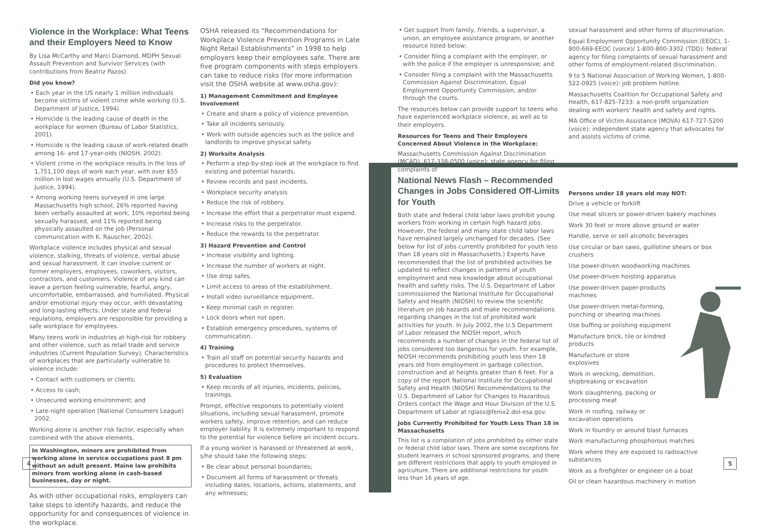Violence in the Workplace: What Teens and their Employers Need to Know
By Lisa McCarthy and Marci Diamond, MDPH Sexual Assault Prevention and Survivor Services (with contributions from Beatriz Pazos)
Did you know?
• Each year in the US nearly 1 million individuals become victims of violent crime while working (U.S. Department of Justice, 1994).
• Homicide is the leading cause of death in the workplace for women (Bureau of Labor Statistics, 2001).
• Homicide is the leading cause of work-related death among 16- and 17-year-olds (NIOSH, 2002).
• Violent crime in the workplace results in the loss of 1,751,100 days of work each year, with over $55 million in lost wages annually (U.S. Department of Justice, 1994).
• Among working teens surveyed in one large Massachusetts high school, 26% reported having been verbally assaulted at work, 10% reported being sexually harassed, and 11% reported being physically assaulted on the job (Personal communication with K. Rauscher, 2002).
Workplace violence includes physical and sexual violence, stalking, threats of violence, verbal abuse and sexual harassment. It can involve current or former employers, employees, coworkers, visitors, contractors, and customers. Violence of any kind can leave a person feeling vulnerable, fearful, angry, uncomfortable, embarrassed, and humiliated. Physical and/or emotional injury may occur, with devastating and long-lasting effects. Under state and federal regulations, employers are responsible for providing a safe workplace for employees.
Many teens work in industries at high-risk for robbery and other violence, such as retail trade and service industries (Current Population Survey). Characteristics of workplaces that are particularly vulnerable to violence include:
• Contact with customers or clients;
• Access to cash;
• Unsecured working environment; and
• Late-night operation (National Consumers League) 2002.
Working alone is another risk factor, especially when combined with the above elements.
In Washington, minors are prohibited from working alone in service occupations past 8 pm without an adult present. Maine law prohibits minors from working alone in cash-based businesses, day or night.
As with other occupational risks, employers can take steps to identify hazards, and reduce the opportunity for and consequences of violence in the workplace.
OSHA released its “Recommendations for Workplace Violence Prevention Programs in Late Night Retail Establishments” in 1998 to help employers keep their employees safe. There are five program components with steps employers can take to reduce risks (for more information visit the OSHA website at www.osha.gov):
1) Management Commitment and Employee Involvement
• Create and share a policy of violence prevention.
• Take all incidents seriously.
• Work with outside agencies such as the police and landlords to improve physical safety.
2) Worksite Analysis
• Perform a step-by-step look at the workplace to find existing and potential hazards.
• Review records and past incidents.
• Workplace security analysis
• Reduce the risk of robbery.
• Increase the effort that a perpetrator must expend.
• Increase risks to the perpetrator.
• Reduce the rewards to the perpetrator.
3) Hazard Prevention and Control
• Increase visibility and lighting.
• Increase the number of workers at night.
• Use drop safes.
• Limit access to areas of the establishment.
• Install video surveillance equipment.
• Keep minimal cash in register.
• Lock doors when not open.
• Establish emergency procedures, systems of communication.
4) Training
• Train all staff on potential security hazards and procedures to protect themselves.
5) Evaluation
• Keep records of all injuries, incidents, policies, trainings.
Prompt, effective responses to potentially violent situations, including sexual harassment, promote workers safety, improve retention, and can reduce employer liability. It is extremely important to respond to the potential for violence before an incident occurs.
If a young worker is harassed or threatened at work, s/he should take the following steps:
• Be clear about personal boundaries;
• Document all forms of harassment or threats including dates, locations, actions, statements, and any witnesses;
• Get support from family, friends, a supervisor, a union, an employee assistance program, or another resource listed below;
• Consider filing a complaint with the employer, or with the police if the employer is unresponsive; and
• Consider filing a complaint with the Massachusetts Commission Against Discrimination, Equal Employment Opportunity Commission, and/or through the courts.
The resources below can provide support to teens who have experienced workplace violence, as well as to their employers.
Resources for Teens and Their Employers Concerned About Violence in the Workplace:
Massachusetts Commission Against Discrimination (MCAD), 617-338-0500 (voice): state agency for filing complaints of
sexual harassment and other forms of discrimination.
Equal Employment Opportunity Commission (EEOC), 1-800-669-EEOC (voice)/ 1-800-800-3302 (TDD): federal agency for filing complaints of sexual harassment and other forms of employment-related discrimination.
9 to 5 National Association of Working Women, 1-800-522-0925 (voice): job problem hotline.
Massachusetts Coalition for Occupational Safety and Health, 617-825-7233: a non-profit organization dealing with workers' health and safety and rights.
MA Office of Victim Assistance (MOVA) 617-727-5200 (voice): independent state agency that advocates for and assists victims of crime.
National News Flash – Recommended Changes in Jobs Considered Off-Limits for Youth
Both state and federal child labor laws prohibit young workers from working in certain high hazard jobs. However, the federal and many state child labor laws have remained largely unchanged for decades. (See below for list of jobs currently prohibited for youth less than 18 years old in Massachusetts.) Experts have recommended that the list of prohibited activities be updated to reflect changes in patterns of youth employment and new knowledge about occupational health and safety risks. The U.S. Department of Labor commissioned the National Institute for Occupational Safety and Health (NIOSH) to review the scientific literature on job hazards and make recommendations regarding changes in the list of prohibited work activities for youth. In July 2002, the U.S Department of Labor released the NIOSH report, which recommends a number of changes in the federal list of jobs considered too dangerous for youth. For example, NIOSH recommends prohibiting youth less then 18 years old from employment in garbage collection, construction and at heights greater than 6 feet. For a copy of the report National Institute for Occupational Safety and Health (NIOSH) Recommendations to the U.S. Department of Labor for Changes to Hazardous Orders contact the Wage and Hour Division of the U.S. Department of Labor at rglass@fenix2.dol-esa.gov.
Jobs Currently Prohibited for Youth Less Than 18 in Massachusetts
This list is a compilation of jobs prohibited by either state or federal child labor laws. There are some exceptions for student learners in school sponsored programs, and there are different restrictions that apply to youth employed in agriculture. There are additional restrictions for youth less than 16 years of age.
Persons under 18 years old may NOT:
Drive a vehicle or forklift
Use meat slicers or power-driven bakery machines
Work 30 feet or more above ground or water
Handle, serve or sell alcoholic beverages
Use circular or ban saws, guillotine shears or box crushers
Use power-driven woodworking machines
Use power-driven hoisting apparatus
Use power-driven paper-products
machines
Use power-driven metal-forming,
punching or shearing machines
Use buffing or polishing equipment
Manufacture brick, tile or kindred
products
Manufacture or store
explosives
Work in wrecking, demolition,
shipbreaking or excavation
Work slaughtering, packing or
processing meat
Work in roofing, railway or
excavation operations
Work in foundry or around blast furnaces
Work manufacturing phosphorous matches
Work where they are exposed to radioactive substances
Work as a firefighter or engineer on a boat
Oil or clean hazardous machinery in motion
4 5